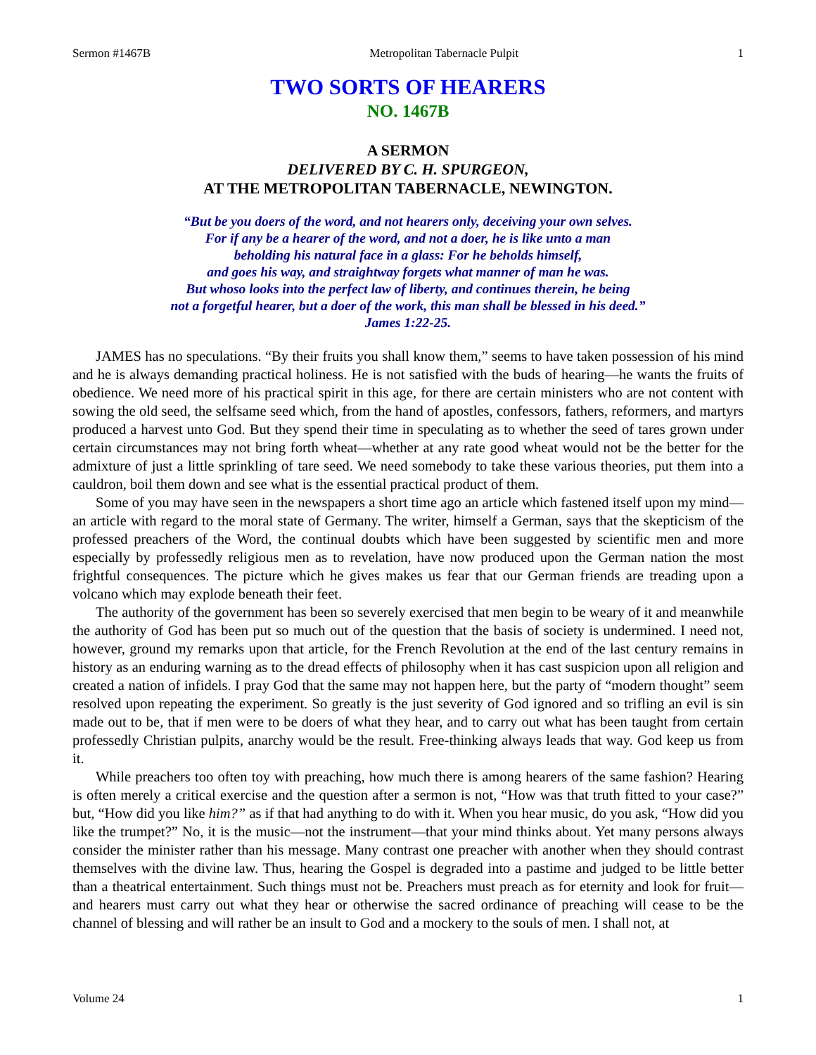Sermon #1467B Metropolitan Tabernacle Pulpit 1
TWO SORTS OF HEARERS
NO. 1467B
A SERMON
DELIVERED BY C. H. SPURGEON,
AT THE METROPOLITAN TABERNACLE, NEWINGTON.
“But be you doers of the word, and not hearers only, deceiving your own selves.
For if any be a hearer of the word, and not a doer, he is like unto a man
beholding his natural face in a glass: For he beholds himself,
and goes his way, and straightway forgets what manner of man he was.
But whoso looks into the perfect law of liberty, and continues therein, he being
not a forgetful hearer, but a doer of the work, this man shall be blessed in his deed.”
James 1:22-25.
JAMES has no speculations. “By their fruits you shall know them,” seems to have taken possession of his mind and he is always demanding practical holiness. He is not satisfied with the buds of hearing—he wants the fruits of obedience. We need more of his practical spirit in this age, for there are certain ministers who are not content with sowing the old seed, the selfsame seed which, from the hand of apostles, confessors, fathers, reformers, and martyrs produced a harvest unto God. But they spend their time in speculating as to whether the seed of tares grown under certain circumstances may not bring forth wheat—whether at any rate good wheat would not be the better for the admixture of just a little sprinkling of tare seed. We need somebody to take these various theories, put them into a cauldron, boil them down and see what is the essential practical product of them.
Some of you may have seen in the newspapers a short time ago an article which fastened itself upon my mind—an article with regard to the moral state of Germany. The writer, himself a German, says that the skepticism of the professed preachers of the Word, the continual doubts which have been suggested by scientific men and more especially by professedly religious men as to revelation, have now produced upon the German nation the most frightful consequences. The picture which he gives makes us fear that our German friends are treading upon a volcano which may explode beneath their feet.
The authority of the government has been so severely exercised that men begin to be weary of it and meanwhile the authority of God has been put so much out of the question that the basis of society is undermined. I need not, however, ground my remarks upon that article, for the French Revolution at the end of the last century remains in history as an enduring warning as to the dread effects of philosophy when it has cast suspicion upon all religion and created a nation of infidels. I pray God that the same may not happen here, but the party of “modern thought” seem resolved upon repeating the experiment. So greatly is the just severity of God ignored and so trifling an evil is sin made out to be, that if men were to be doers of what they hear, and to carry out what has been taught from certain professedly Christian pulpits, anarchy would be the result. Free-thinking always leads that way. God keep us from it.
While preachers too often toy with preaching, how much there is among hearers of the same fashion? Hearing is often merely a critical exercise and the question after a sermon is not, “How was that truth fitted to your case?” but, “How did you like him?” as if that had anything to do with it. When you hear music, do you ask, “How did you like the trumpet?” No, it is the music—not the instrument—that your mind thinks about. Yet many persons always consider the minister rather than his message. Many contrast one preacher with another when they should contrast themselves with the divine law. Thus, hearing the Gospel is degraded into a pastime and judged to be little better than a theatrical entertainment. Such things must not be. Preachers must preach as for eternity and look for fruit—and hearers must carry out what they hear or otherwise the sacred ordinance of preaching will cease to be the channel of blessing and will rather be an insult to God and a mockery to the souls of men. I shall not, at
Volume 24 1